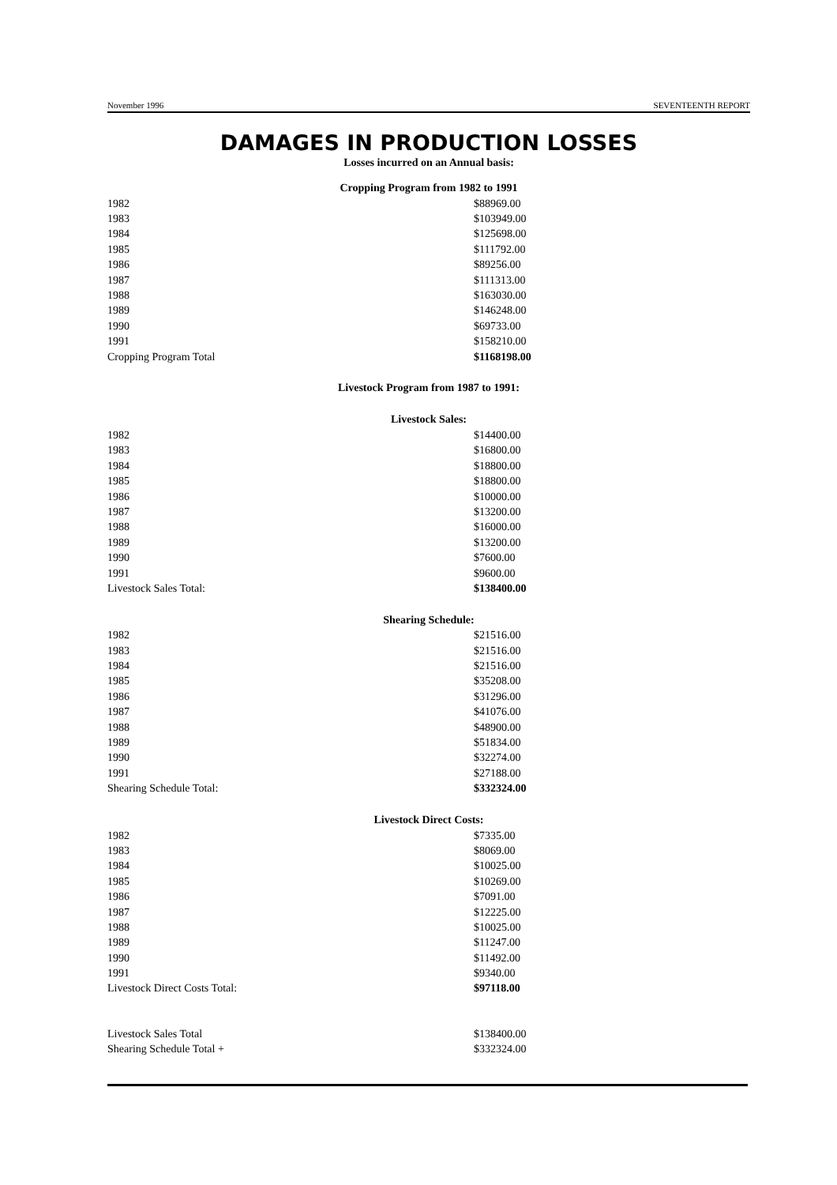November 1996 SEVENTEENTH REPORT
DAMAGES IN PRODUCTION LOSSES
Losses incurred on an Annual basis:
Cropping Program from 1982 to 1991
| 1982 | $88969.00 |
| 1983 | $103949.00 |
| 1984 | $125698.00 |
| 1985 | $111792.00 |
| 1986 | $89256.00 |
| 1987 | $111313.00 |
| 1988 | $163030.00 |
| 1989 | $146248.00 |
| 1990 | $69733.00 |
| 1991 | $158210.00 |
| Cropping Program Total | $1168198.00 |
Livestock Program from 1987 to 1991:
Livestock Sales:
| 1982 | $14400.00 |
| 1983 | $16800.00 |
| 1984 | $18800.00 |
| 1985 | $18800.00 |
| 1986 | $10000.00 |
| 1987 | $13200.00 |
| 1988 | $16000.00 |
| 1989 | $13200.00 |
| 1990 | $7600.00 |
| 1991 | $9600.00 |
| Livestock Sales Total: | $138400.00 |
Shearing Schedule:
| 1982 | $21516.00 |
| 1983 | $21516.00 |
| 1984 | $21516.00 |
| 1985 | $35208.00 |
| 1986 | $31296.00 |
| 1987 | $41076.00 |
| 1988 | $48900.00 |
| 1989 | $51834.00 |
| 1990 | $32274.00 |
| 1991 | $27188.00 |
| Shearing Schedule Total: | $332324.00 |
Livestock Direct Costs:
| 1982 | $7335.00 |
| 1983 | $8069.00 |
| 1984 | $10025.00 |
| 1985 | $10269.00 |
| 1986 | $7091.00 |
| 1987 | $12225.00 |
| 1988 | $10025.00 |
| 1989 | $11247.00 |
| 1990 | $11492.00 |
| 1991 | $9340.00 |
| Livestock Direct Costs Total: | $97118.00 |
| Livestock Sales Total | $138400.00 |
| Shearing Schedule Total + | $332324.00 |